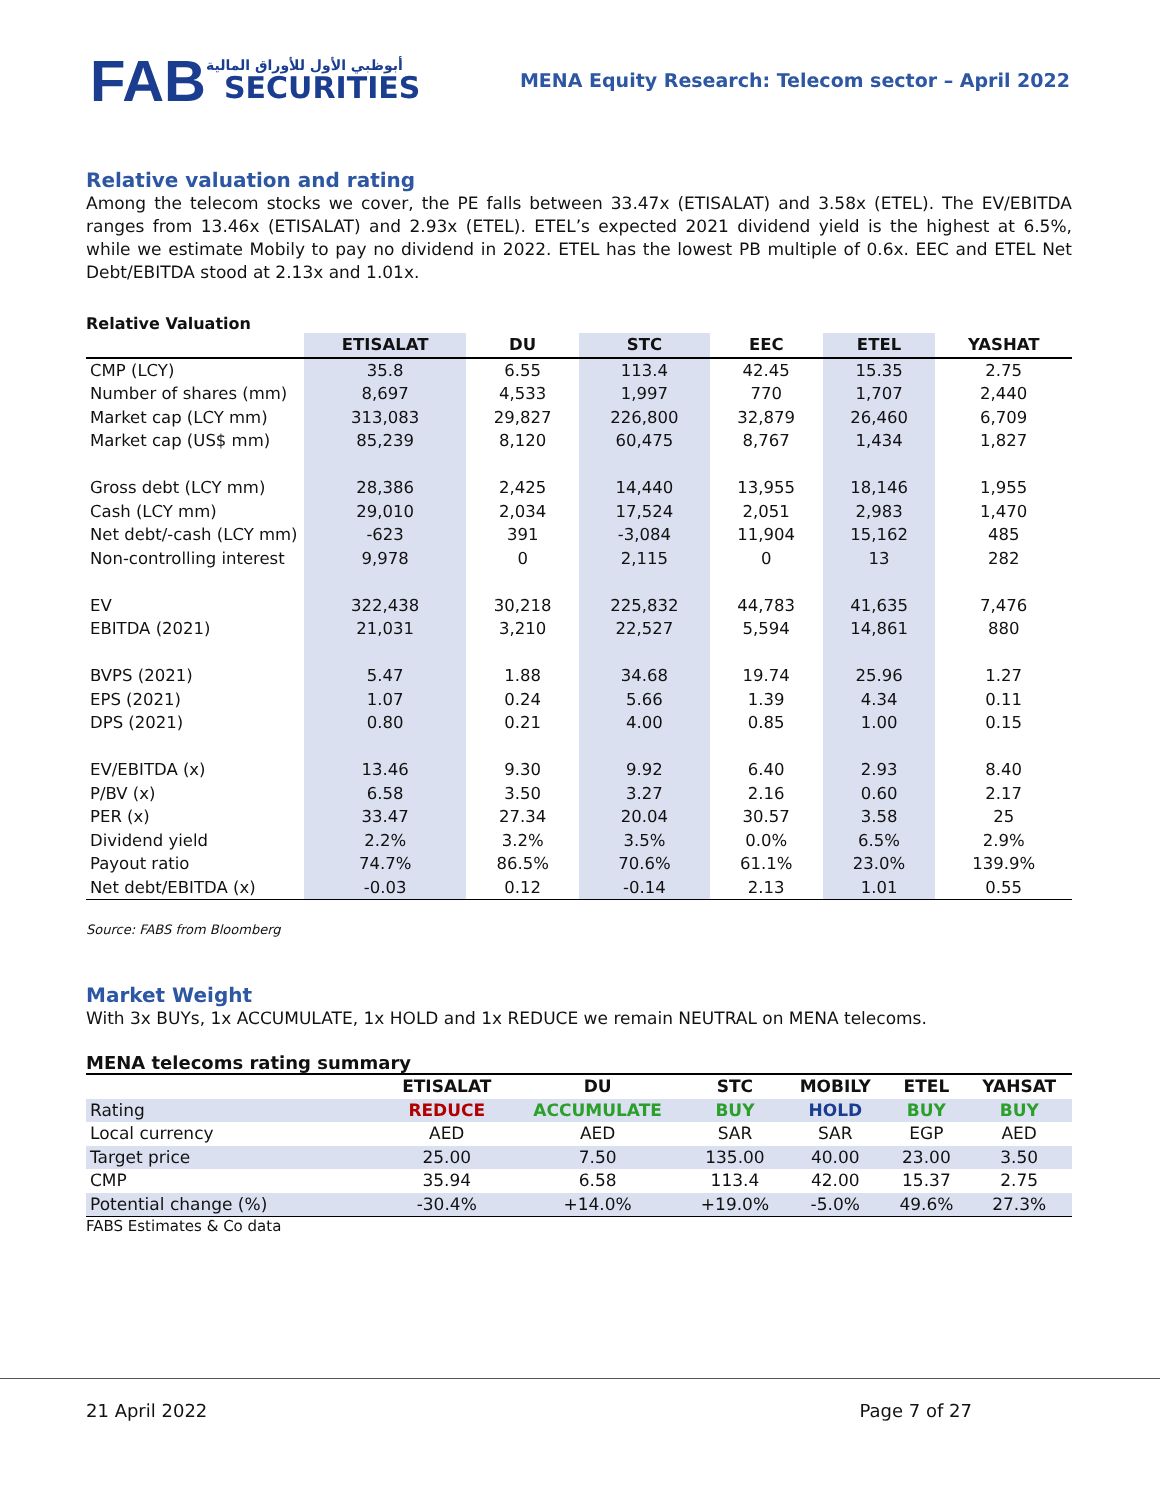FAB
أبوظبي الأول للأوراق المالية
SECURITIES
MENA Equity Research: Telecom sector – April 2022
Relative valuation and rating
Among the telecom stocks we cover, the PE falls between 33.47x (ETISALAT) and 3.58x (ETEL). The EV/EBITDA ranges from 13.46x (ETISALAT) and 2.93x (ETEL). ETEL’s expected 2021 dividend yield is the highest at 6.5%, while we estimate Mobily to pay no dividend in 2022. ETEL has the lowest PB multiple of 0.6x. EEC and ETEL Net Debt/EBITDA stood at 2.13x and 1.01x.
Relative Valuation
| | ETISALAT | DU | STC | EEC | ETEL | YASHAT |
| --- | --- | --- | --- | --- | --- | --- |
| CMP (LCY) | 35.8 | 6.55 | 113.4 | 42.45 | 15.35 | 2.75 |
| Number of shares (mm) | 8,697 | 4,533 | 1,997 | 770 | 1,707 | 2,440 |
| Market cap (LCY mm) | 313,083 | 29,827 | 226,800 | 32,879 | 26,460 | 6,709 |
| Market cap (US$ mm) | 85,239 | 8,120 | 60,475 | 8,767 | 1,434 | 1,827 |
| Gross debt (LCY mm) | 28,386 | 2,425 | 14,440 | 13,955 | 18,146 | 1,955 |
| Cash (LCY mm) | 29,010 | 2,034 | 17,524 | 2,051 | 2,983 | 1,470 |
| Net debt/-cash (LCY mm) | -623 | 391 | -3,084 | 11,904 | 15,162 | 485 |
| Non-controlling interest | 9,978 | 0 | 2,115 | 0 | 13 | 282 |
| EV | 322,438 | 30,218 | 225,832 | 44,783 | 41,635 | 7,476 |
| EBITDA (2021) | 21,031 | 3,210 | 22,527 | 5,594 | 14,861 | 880 |
| BVPS (2021) | 5.47 | 1.88 | 34.68 | 19.74 | 25.96 | 1.27 |
| EPS (2021) | 1.07 | 0.24 | 5.66 | 1.39 | 4.34 | 0.11 |
| DPS (2021) | 0.80 | 0.21 | 4.00 | 0.85 | 1.00 | 0.15 |
| EV/EBITDA (x) | 13.46 | 9.30 | 9.92 | 6.40 | 2.93 | 8.40 |
| P/BV (x) | 6.58 | 3.50 | 3.27 | 2.16 | 0.60 | 2.17 |
| PER (x) | 33.47 | 27.34 | 20.04 | 30.57 | 3.58 | 25 |
| Dividend yield | 2.2% | 3.2% | 3.5% | 0.0% | 6.5% | 2.9% |
| Payout ratio | 74.7% | 86.5% | 70.6% | 61.1% | 23.0% | 139.9% |
| Net debt/EBITDA (x) | -0.03 | 0.12 | -0.14 | 2.13 | 1.01 | 0.55 |
Source: FABS from Bloomberg
Market Weight
With 3x BUYs, 1x ACCUMULATE, 1x HOLD and 1x REDUCE we remain NEUTRAL on MENA telecoms.
MENA telecoms rating summary
| | ETISALAT | DU | STC | MOBILY | ETEL | YAHSAT |
| --- | --- | --- | --- | --- | --- | --- |
| Rating | REDUCE | ACCUMULATE | BUY | HOLD | BUY | BUY |
| Local currency | AED | AED | SAR | SAR | EGP | AED |
| Target price | 25.00 | 7.50 | 135.00 | 40.00 | 23.00 | 3.50 |
| CMP | 35.94 | 6.58 | 113.4 | 42.00 | 15.37 | 2.75 |
| Potential change (%) | -30.4% | +14.0% | +19.0% | -5.0% | 49.6% | 27.3% |
FABS Estimates & Co data
21 April 2022 Page 7 of 27